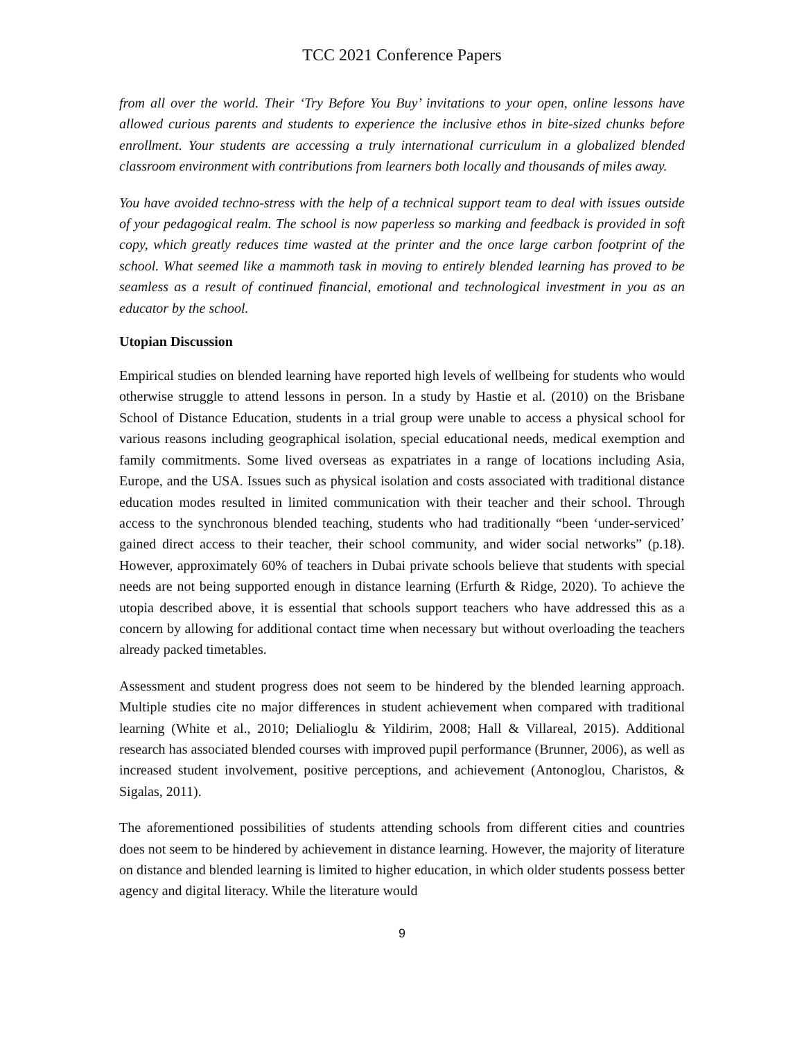TCC 2021 Conference Papers
from all over the world. Their ‘Try Before You Buy’ invitations to your open, online lessons have allowed curious parents and students to experience the inclusive ethos in bite-sized chunks before enrollment. Your students are accessing a truly international curriculum in a globalized blended classroom environment with contributions from learners both locally and thousands of miles away.
You have avoided techno-stress with the help of a technical support team to deal with issues outside of your pedagogical realm. The school is now paperless so marking and feedback is provided in soft copy, which greatly reduces time wasted at the printer and the once large carbon footprint of the school. What seemed like a mammoth task in moving to entirely blended learning has proved to be seamless as a result of continued financial, emotional and technological investment in you as an educator by the school.
Utopian Discussion
Empirical studies on blended learning have reported high levels of wellbeing for students who would otherwise struggle to attend lessons in person. In a study by Hastie et al. (2010) on the Brisbane School of Distance Education, students in a trial group were unable to access a physical school for various reasons including geographical isolation, special educational needs, medical exemption and family commitments. Some lived overseas as expatriates in a range of locations including Asia, Europe, and the USA. Issues such as physical isolation and costs associated with traditional distance education modes resulted in limited communication with their teacher and their school. Through access to the synchronous blended teaching, students who had traditionally “been ‘under-serviced’ gained direct access to their teacher, their school community, and wider social networks” (p.18). However, approximately 60% of teachers in Dubai private schools believe that students with special needs are not being supported enough in distance learning (Erfurth & Ridge, 2020). To achieve the utopia described above, it is essential that schools support teachers who have addressed this as a concern by allowing for additional contact time when necessary but without overloading the teachers already packed timetables.
Assessment and student progress does not seem to be hindered by the blended learning approach. Multiple studies cite no major differences in student achievement when compared with traditional learning (White et al., 2010; Delialioglu & Yildirim, 2008; Hall & Villareal, 2015). Additional research has associated blended courses with improved pupil performance (Brunner, 2006), as well as increased student involvement, positive perceptions, and achievement (Antonoglou, Charistos, & Sigalas, 2011).
The aforementioned possibilities of students attending schools from different cities and countries does not seem to be hindered by achievement in distance learning. However, the majority of literature on distance and blended learning is limited to higher education, in which older students possess better agency and digital literacy. While the literature would
9